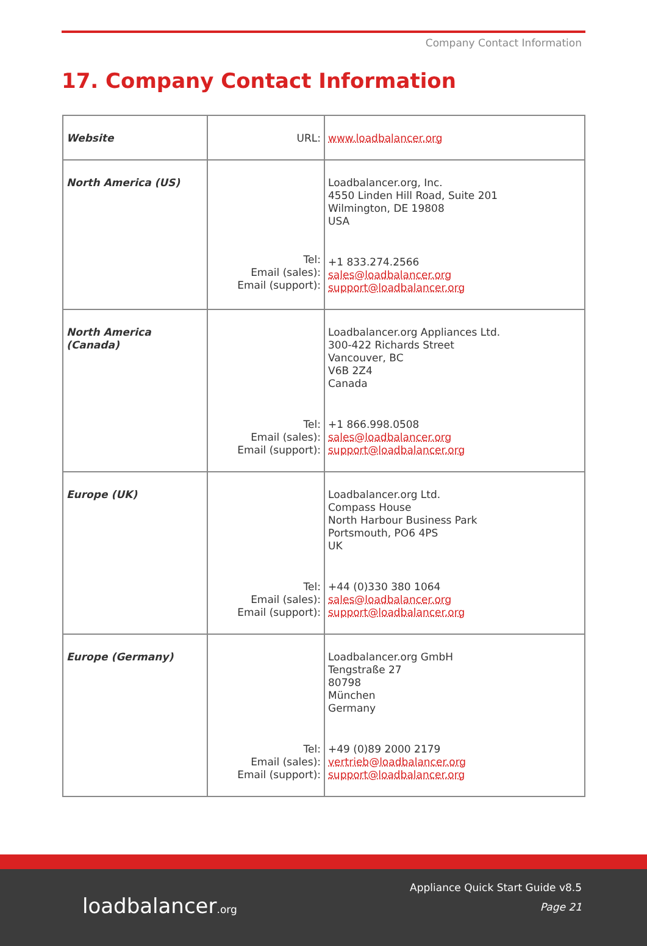Company Contact Information
17. Company Contact Information
| Website | URL: | www.loadbalancer.org |
| North America (US) | Tel: Email (sales): Email (support): | Loadbalancer.org, Inc. 4550 Linden Hill Road, Suite 201 Wilmington, DE 19808 USA +1 833.274.2566 sales@loadbalancer.org support@loadbalancer.org |
| North America (Canada) | Tel: Email (sales): Email (support): | Loadbalancer.org Appliances Ltd. 300-422 Richards Street Vancouver, BC V6B 2Z4 Canada +1 866.998.0508 sales@loadbalancer.org support@loadbalancer.org |
| Europe (UK) | Tel: Email (sales): Email (support): | Loadbalancer.org Ltd. Compass House North Harbour Business Park Portsmouth, PO6 4PS UK +44 (0)330 380 1064 sales@loadbalancer.org support@loadbalancer.org |
| Europe (Germany) | Tel: Email (sales): Email (support): | Loadbalancer.org GmbH Tengstraße 27 80798 München Germany +49 (0)89 2000 2179 vertrieb@loadbalancer.org support@loadbalancer.org |
loadbalancer.org
Appliance Quick Start Guide v8.5
Page 21